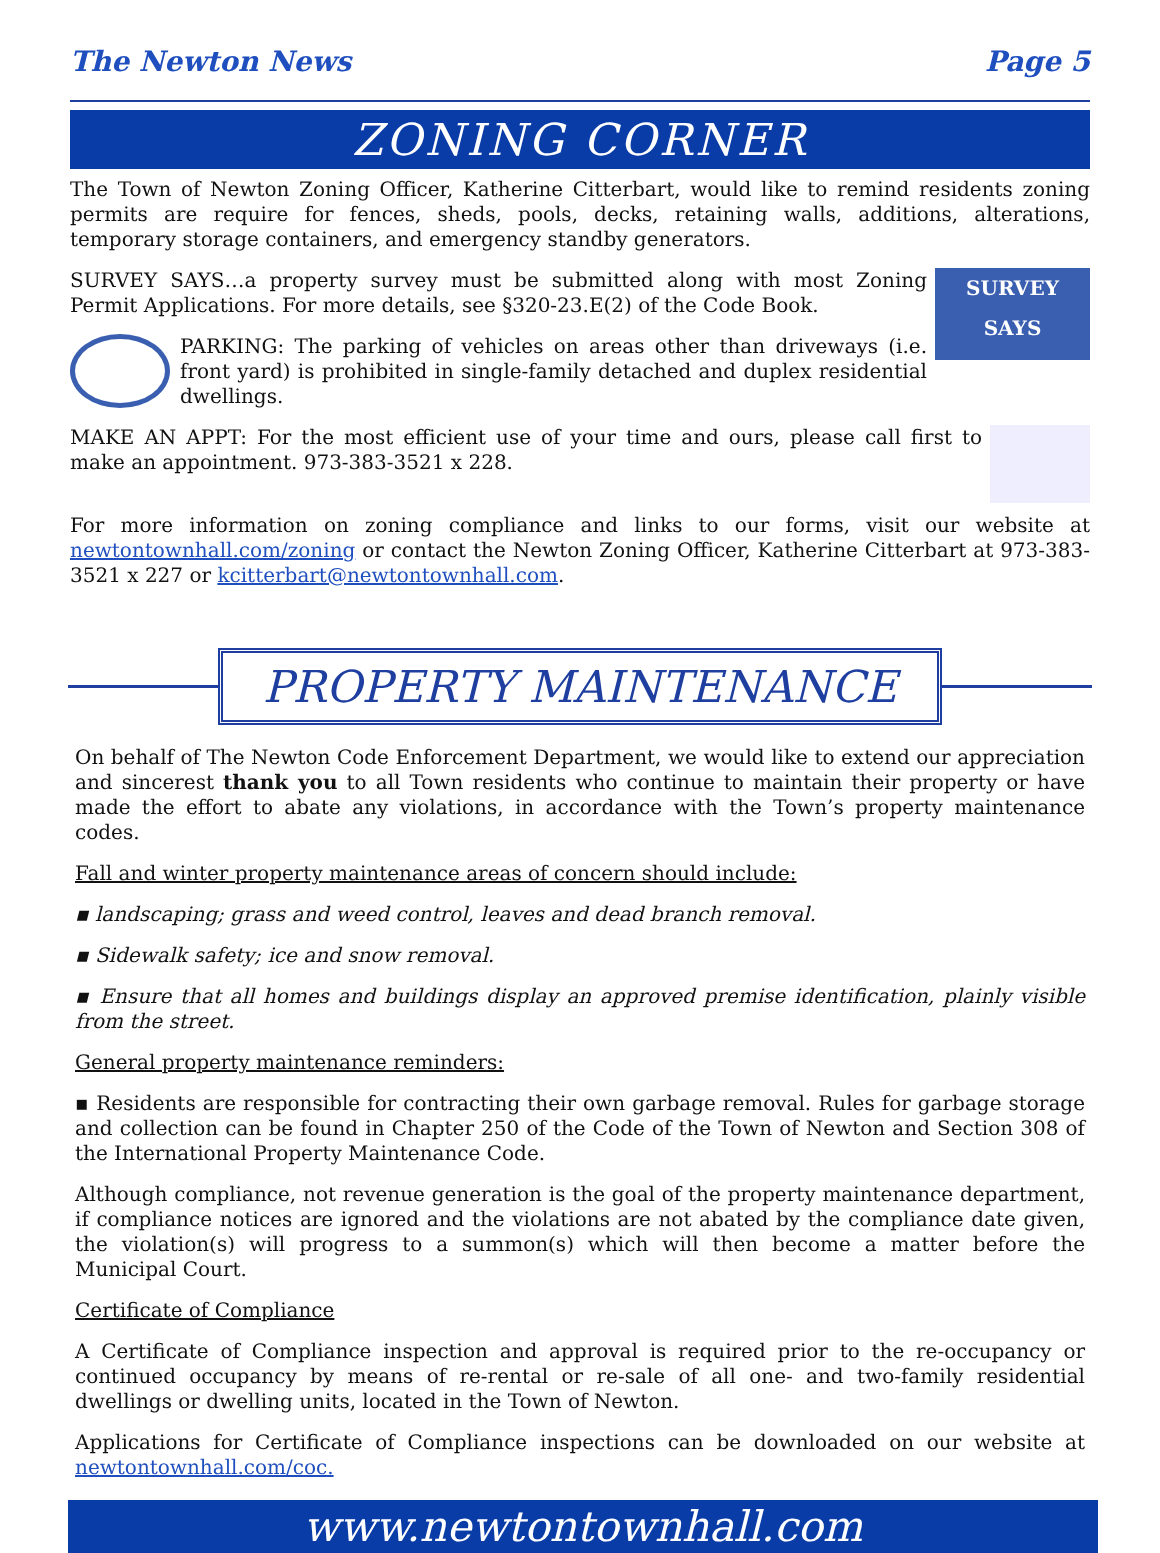The Newton News Page 5
ZONING CORNER
The Town of Newton Zoning Officer, Katherine Citterbart, would like to remind residents zoning permits are require for fences, sheds, pools, decks, retaining walls, additions, alterations, temporary storage containers, and emergency standby generators.
SURVEY SAYS
SURVEY SAYS…a property survey must be submitted along with most Zoning Permit Applications. For more details, see §320-23.E(2) of the Code Book.
PARKING: The parking of vehicles on areas other than driveways (i.e. front yard) is prohibited in single-family detached and duplex residential dwellings.
MAKE AN APPT: For the most efficient use of your time and ours, please call first to make an appointment. 973-383-3521 x 228.
For more information on zoning compliance and links to our forms, visit our website at newtontownhall.com/zoning or contact the Newton Zoning Officer, Katherine Citterbart at 973-383-3521 x 227 or kcitterbart@newtontownhall.com.
PROPERTY MAINTENANCE
On behalf of The Newton Code Enforcement Department, we would like to extend our appreciation and sincerest thank you to all Town residents who continue to maintain their property or have made the effort to abate any violations, in accordance with the Town’s property maintenance codes.
Fall and winter property maintenance areas of concern should include:
▪ landscaping; grass and weed control, leaves and dead branch removal.
▪ Sidewalk safety; ice and snow removal.
▪ Ensure that all homes and buildings display an approved premise identification, plainly visible from the street.
General property maintenance reminders:
▪ Residents are responsible for contracting their own garbage removal. Rules for garbage storage and collection can be found in Chapter 250 of the Code of the Town of Newton and Section 308 of the International Property Maintenance Code.
Although compliance, not revenue generation is the goal of the property maintenance department, if compliance notices are ignored and the violations are not abated by the compliance date given, the violation(s) will progress to a summon(s) which will then become a matter before the Municipal Court.
Certificate of Compliance
A Certificate of Compliance inspection and approval is required prior to the re-occupancy or continued occupancy by means of re-rental or re-sale of all one- and two-family residential dwellings or dwelling units, located in the Town of Newton.
Applications for Certificate of Compliance inspections can be downloaded on our website at newtontownhall.com/coc.
www.newtontownhall.com